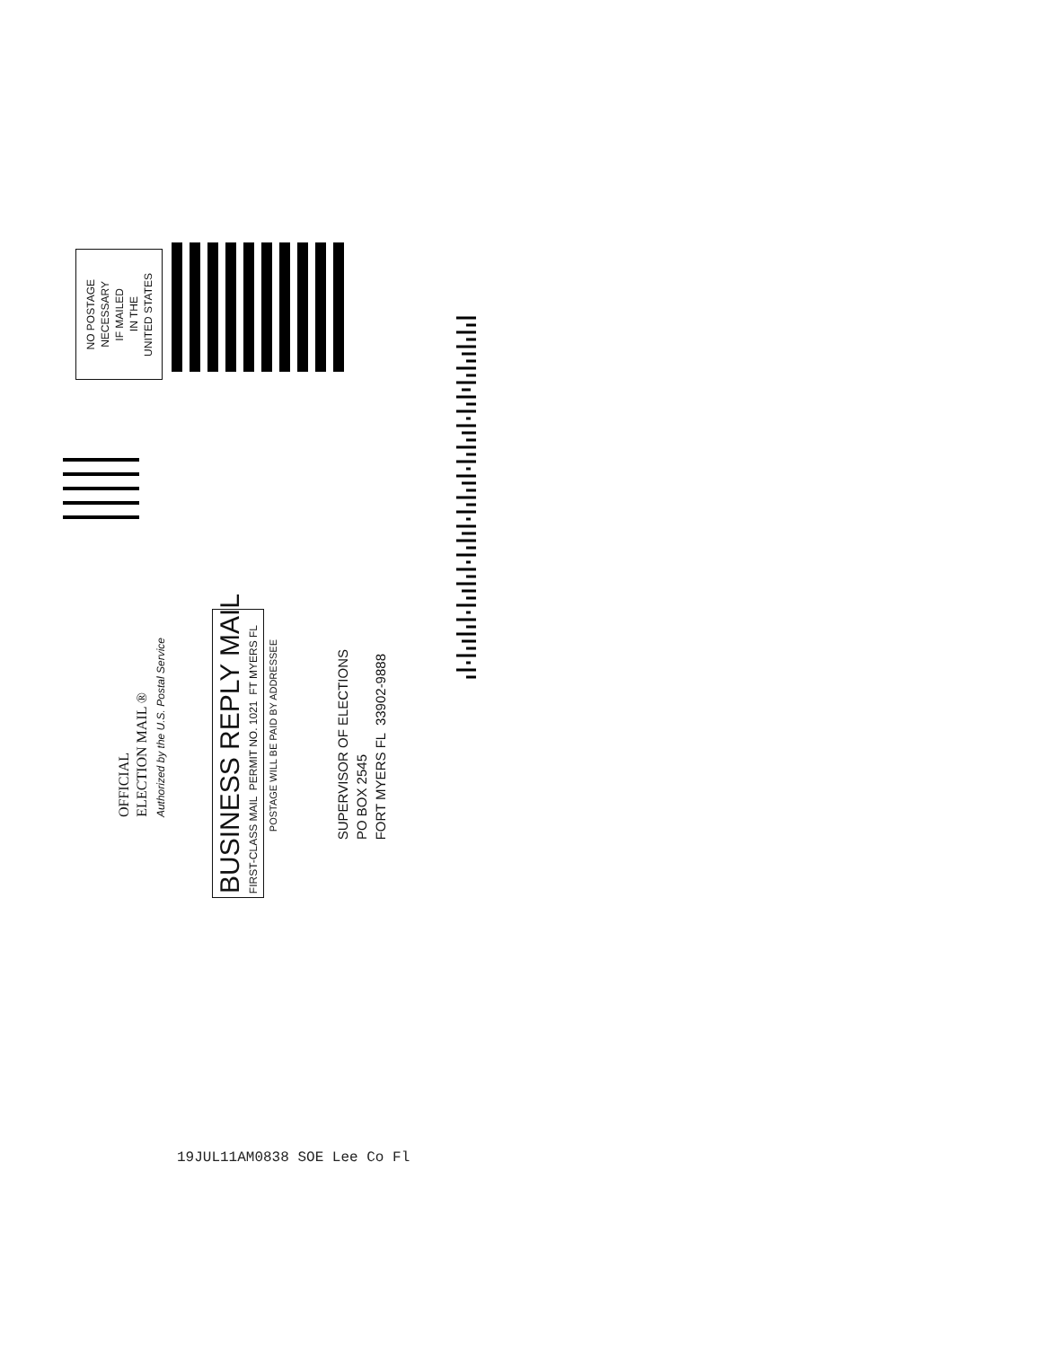NO POSTAGE
NECESSARY
IF MAILED
IN THE
UNITED STATES
OFFICIAL
ELECTION MAIL ®
Authorized by the U.S. Postal Service
BUSINESS REPLY MAIL
FIRST-CLASS MAIL PERMIT NO. 1021 FT MYERS FL
POSTAGE WILL BE PAID BY ADDRESSEE
SUPERVISOR OF ELECTIONS
PO BOX 2545
FORT MYERS FL 33902-9888
19JUL11AM0838 SOE Lee Co Fl